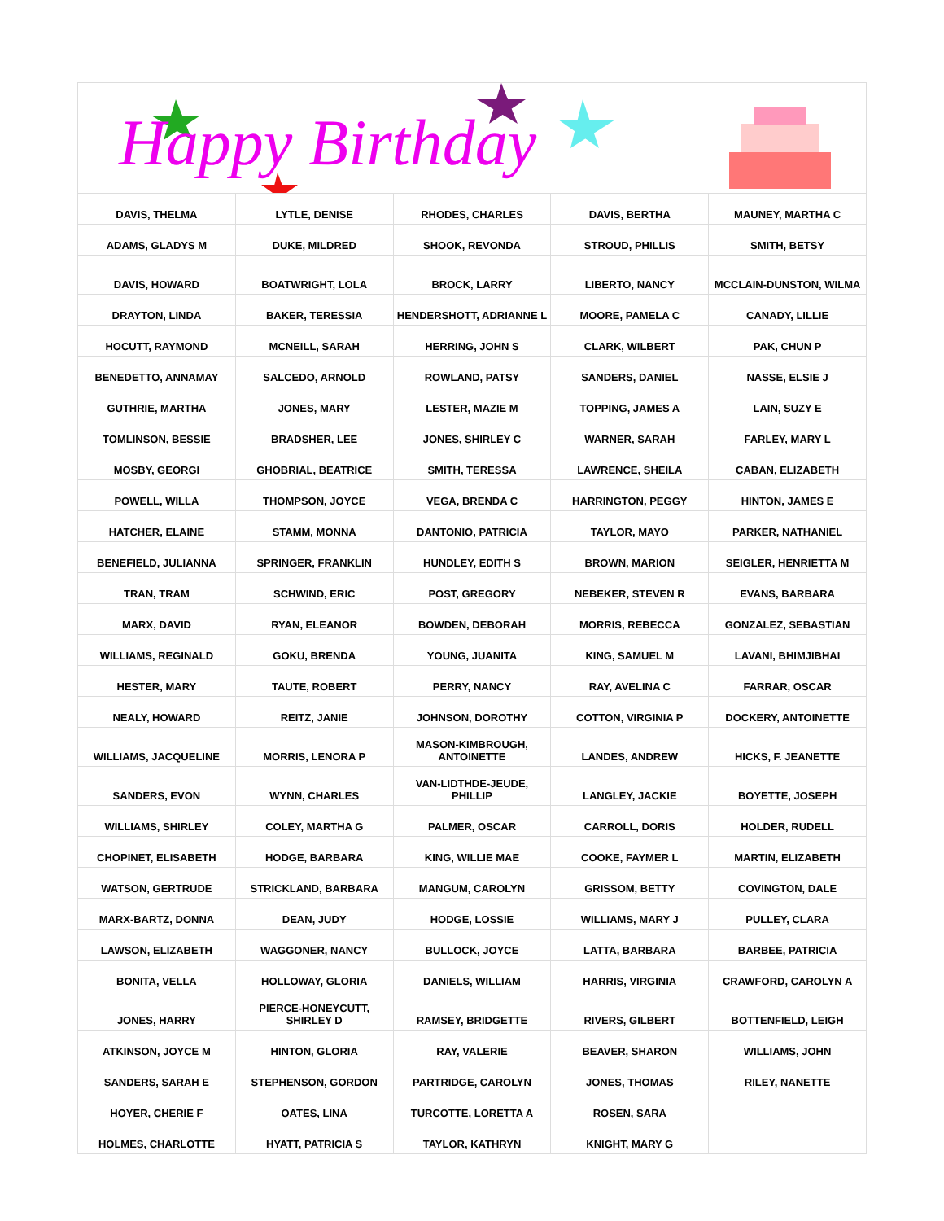Happy Birthday
| DAVIS, THELMA | LYTLE, DENISE | RHODES, CHARLES | DAVIS, BERTHA | MAUNEY, MARTHA C |
| ADAMS, GLADYS M | DUKE, MILDRED | SHOOK, REVONDA | STROUD, PHILLIS | SMITH, BETSY |
| DAVIS, HOWARD | BOATWRIGHT, LOLA | BROCK, LARRY | LIBERTO, NANCY | MCCLAIN-DUNSTON, WILMA |
| DRAYTON, LINDA | BAKER, TERESSIA | HENDERSHOTT, ADRIANNE L | MOORE, PAMELA C | CANADY, LILLIE |
| HOCUTT, RAYMOND | MCNEILL, SARAH | HERRING, JOHN S | CLARK, WILBERT | PAK, CHUN P |
| BENEDETTO, ANNAMAY | SALCEDO, ARNOLD | ROWLAND, PATSY | SANDERS, DANIEL | NASSE, ELSIE J |
| GUTHRIE, MARTHA | JONES, MARY | LESTER, MAZIE M | TOPPING, JAMES A | LAIN, SUZY E |
| TOMLINSON, BESSIE | BRADSHER, LEE | JONES, SHIRLEY C | WARNER, SARAH | FARLEY, MARY L |
| MOSBY, GEORGI | GHOBRIAL, BEATRICE | SMITH, TERESSA | LAWRENCE, SHEILA | CABAN, ELIZABETH |
| POWELL, WILLA | THOMPSON, JOYCE | VEGA, BRENDA C | HARRINGTON, PEGGY | HINTON, JAMES E |
| HATCHER, ELAINE | STAMM, MONNA | DANTONIO, PATRICIA | TAYLOR, MAYO | PARKER, NATHANIEL |
| BENEFIELD, JULIANNA | SPRINGER, FRANKLIN | HUNDLEY, EDITH S | BROWN, MARION | SEIGLER, HENRIETTA M |
| TRAN, TRAM | SCHWIND, ERIC | POST, GREGORY | NEBEKER, STEVEN R | EVANS, BARBARA |
| MARX, DAVID | RYAN, ELEANOR | BOWDEN, DEBORAH | MORRIS, REBECCA | GONZALEZ, SEBASTIAN |
| WILLIAMS, REGINALD | GOKU, BRENDA | YOUNG, JUANITA | KING, SAMUEL M | LAVANI, BHIMJIBHAI |
| HESTER, MARY | TAUTE, ROBERT | PERRY, NANCY | RAY, AVELINA C | FARRAR, OSCAR |
| NEALY, HOWARD | REITZ, JANIE | JOHNSON, DOROTHY | COTTON, VIRGINIA P | DOCKERY, ANTOINETTE |
| WILLIAMS, JACQUELINE | MORRIS, LENORA P | MASON-KIMBROUGH, ANTOINETTE | LANDES, ANDREW | HICKS, F. JEANETTE |
| SANDERS, EVON | WYNN, CHARLES | VAN-LIDTHDE-JEUDE, PHILLIP | LANGLEY, JACKIE | BOYETTE, JOSEPH |
| WILLIAMS, SHIRLEY | COLEY, MARTHA G | PALMER, OSCAR | CARROLL, DORIS | HOLDER, RUDELL |
| CHOPINET, ELISABETH | HODGE, BARBARA | KING, WILLIE MAE | COOKE, FAYMER L | MARTIN, ELIZABETH |
| WATSON, GERTRUDE | STRICKLAND, BARBARA | MANGUM, CAROLYN | GRISSOM, BETTY | COVINGTON, DALE |
| MARX-BARTZ, DONNA | DEAN, JUDY | HODGE, LOSSIE | WILLIAMS, MARY J | PULLEY, CLARA |
| LAWSON, ELIZABETH | WAGGONER, NANCY | BULLOCK, JOYCE | LATTA, BARBARA | BARBEE, PATRICIA |
| BONITA, VELLA | HOLLOWAY, GLORIA | DANIELS, WILLIAM | HARRIS, VIRGINIA | CRAWFORD, CAROLYN A |
| JONES, HARRY | PIERCE-HONEYCUTT, SHIRLEY D | RAMSEY, BRIDGETTE | RIVERS, GILBERT | BOTTENFIELD, LEIGH |
| ATKINSON, JOYCE M | HINTON, GLORIA | RAY, VALERIE | BEAVER, SHARON | WILLIAMS, JOHN |
| SANDERS, SARAH E | STEPHENSON, GORDON | PARTRIDGE, CAROLYN | JONES, THOMAS | RILEY, NANETTE |
| HOYER, CHERIE F | OATES, LINA | TURCOTTE, LORETTA A | ROSEN, SARA | |
| HOLMES, CHARLOTTE | HYATT, PATRICIA S | TAYLOR, KATHRYN | KNIGHT, MARY G | |